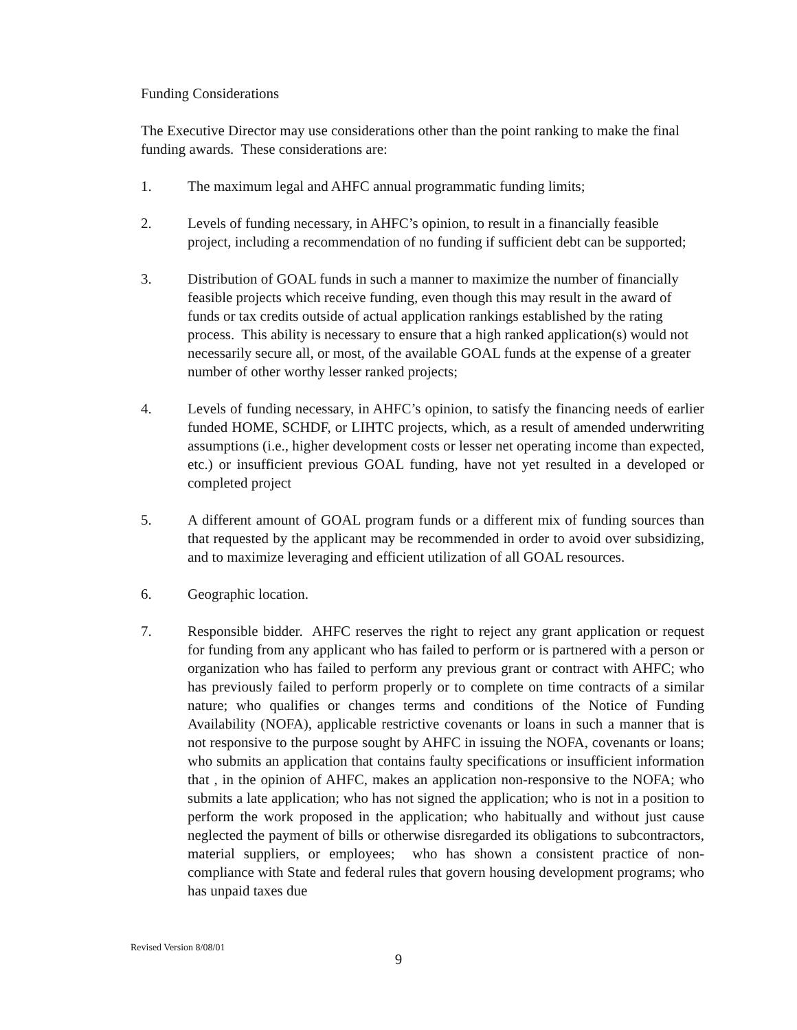Funding Considerations
The Executive Director may use considerations other than the point ranking to make the final funding awards. These considerations are:
1. The maximum legal and AHFC annual programmatic funding limits;
2. Levels of funding necessary, in AHFC’s opinion, to result in a financially feasible project, including a recommendation of no funding if sufficient debt can be supported;
3. Distribution of GOAL funds in such a manner to maximize the number of financially feasible projects which receive funding, even though this may result in the award of funds or tax credits outside of actual application rankings established by the rating process. This ability is necessary to ensure that a high ranked application(s) would not necessarily secure all, or most, of the available GOAL funds at the expense of a greater number of other worthy lesser ranked projects;
4. Levels of funding necessary, in AHFC’s opinion, to satisfy the financing needs of earlier funded HOME, SCHDF, or LIHTC projects, which, as a result of amended underwriting assumptions (i.e., higher development costs or lesser net operating income than expected, etc.) or insufficient previous GOAL funding, have not yet resulted in a developed or completed project
5. A different amount of GOAL program funds or a different mix of funding sources than that requested by the applicant may be recommended in order to avoid over subsidizing, and to maximize leveraging and efficient utilization of all GOAL resources.
6. Geographic location.
7. Responsible bidder. AHFC reserves the right to reject any grant application or request for funding from any applicant who has failed to perform or is partnered with a person or organization who has failed to perform any previous grant or contract with AHFC; who has previously failed to perform properly or to complete on time contracts of a similar nature; who qualifies or changes terms and conditions of the Notice of Funding Availability (NOFA), applicable restrictive covenants or loans in such a manner that is not responsive to the purpose sought by AHFC in issuing the NOFA, covenants or loans; who submits an application that contains faulty specifications or insufficient information that , in the opinion of AHFC, makes an application non-responsive to the NOFA; who submits a late application; who has not signed the application; who is not in a position to perform the work proposed in the application; who habitually and without just cause neglected the payment of bills or otherwise disregarded its obligations to subcontractors, material suppliers, or employees; who has shown a consistent practice of non-compliance with State and federal rules that govern housing development programs; who has unpaid taxes due
Revised Version 8/08/01
9